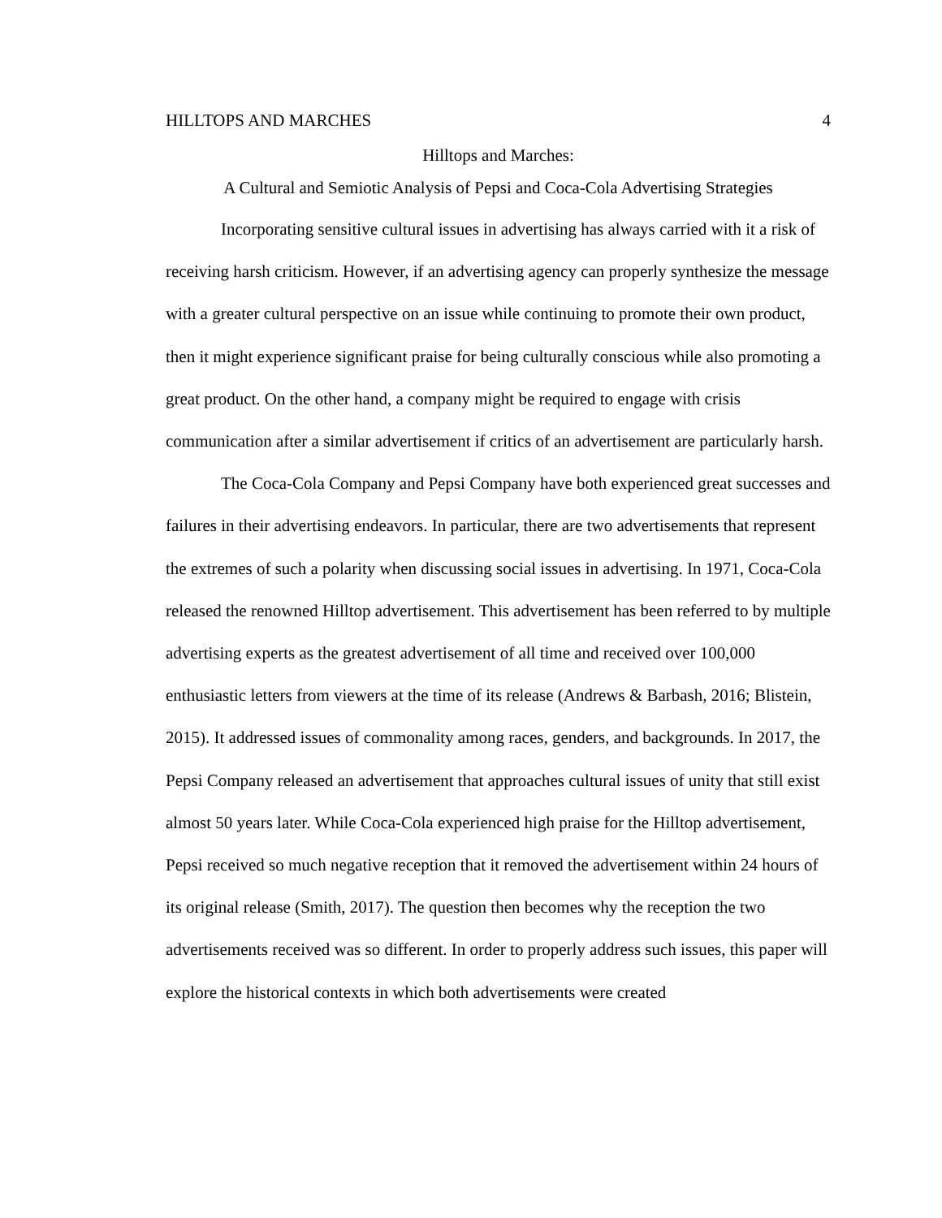HILLTOPS AND MARCHES 4
Hilltops and Marches:
A Cultural and Semiotic Analysis of Pepsi and Coca-Cola Advertising Strategies
Incorporating sensitive cultural issues in advertising has always carried with it a risk of receiving harsh criticism. However, if an advertising agency can properly synthesize the message with a greater cultural perspective on an issue while continuing to promote their own product, then it might experience significant praise for being culturally conscious while also promoting a great product. On the other hand, a company might be required to engage with crisis communication after a similar advertisement if critics of an advertisement are particularly harsh.
The Coca-Cola Company and Pepsi Company have both experienced great successes and failures in their advertising endeavors. In particular, there are two advertisements that represent the extremes of such a polarity when discussing social issues in advertising. In 1971, Coca-Cola released the renowned Hilltop advertisement. This advertisement has been referred to by multiple advertising experts as the greatest advertisement of all time and received over 100,000 enthusiastic letters from viewers at the time of its release (Andrews & Barbash, 2016; Blistein, 2015). It addressed issues of commonality among races, genders, and backgrounds. In 2017, the Pepsi Company released an advertisement that approaches cultural issues of unity that still exist almost 50 years later. While Coca-Cola experienced high praise for the Hilltop advertisement, Pepsi received so much negative reception that it removed the advertisement within 24 hours of its original release (Smith, 2017). The question then becomes why the reception the two advertisements received was so different. In order to properly address such issues, this paper will explore the historical contexts in which both advertisements were created